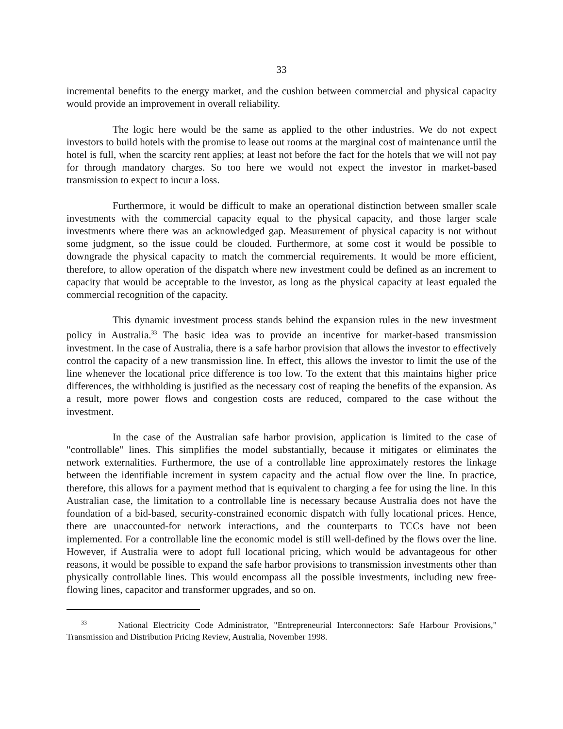33
incremental benefits to the energy market, and the cushion between commercial and physical capacity would provide an improvement in overall reliability.
The logic here would be the same as applied to the other industries. We do not expect investors to build hotels with the promise to lease out rooms at the marginal cost of maintenance until the hotel is full, when the scarcity rent applies; at least not before the fact for the hotels that we will not pay for through mandatory charges. So too here we would not expect the investor in market-based transmission to expect to incur a loss.
Furthermore, it would be difficult to make an operational distinction between smaller scale investments with the commercial capacity equal to the physical capacity, and those larger scale investments where there was an acknowledged gap. Measurement of physical capacity is not without some judgment, so the issue could be clouded. Furthermore, at some cost it would be possible to downgrade the physical capacity to match the commercial requirements. It would be more efficient, therefore, to allow operation of the dispatch where new investment could be defined as an increment to capacity that would be acceptable to the investor, as long as the physical capacity at least equaled the commercial recognition of the capacity.
This dynamic investment process stands behind the expansion rules in the new investment policy in Australia.<sup>33</sup> The basic idea was to provide an incentive for market-based transmission investment. In the case of Australia, there is a safe harbor provision that allows the investor to effectively control the capacity of a new transmission line. In effect, this allows the investor to limit the use of the line whenever the locational price difference is too low. To the extent that this maintains higher price differences, the withholding is justified as the necessary cost of reaping the benefits of the expansion. As a result, more power flows and congestion costs are reduced, compared to the case without the investment.
In the case of the Australian safe harbor provision, application is limited to the case of "controllable" lines. This simplifies the model substantially, because it mitigates or eliminates the network externalities. Furthermore, the use of a controllable line approximately restores the linkage between the identifiable increment in system capacity and the actual flow over the line. In practice, therefore, this allows for a payment method that is equivalent to charging a fee for using the line. In this Australian case, the limitation to a controllable line is necessary because Australia does not have the foundation of a bid-based, security-constrained economic dispatch with fully locational prices. Hence, there are unaccounted-for network interactions, and the counterparts to TCCs have not been implemented. For a controllable line the economic model is still well-defined by the flows over the line. However, if Australia were to adopt full locational pricing, which would be advantageous for other reasons, it would be possible to expand the safe harbor provisions to transmission investments other than physically controllable lines. This would encompass all the possible investments, including new free-flowing lines, capacitor and transformer upgrades, and so on.
<sup>33</sup> National Electricity Code Administrator, "Entrepreneurial Interconnectors: Safe Harbour Provisions," Transmission and Distribution Pricing Review, Australia, November 1998.